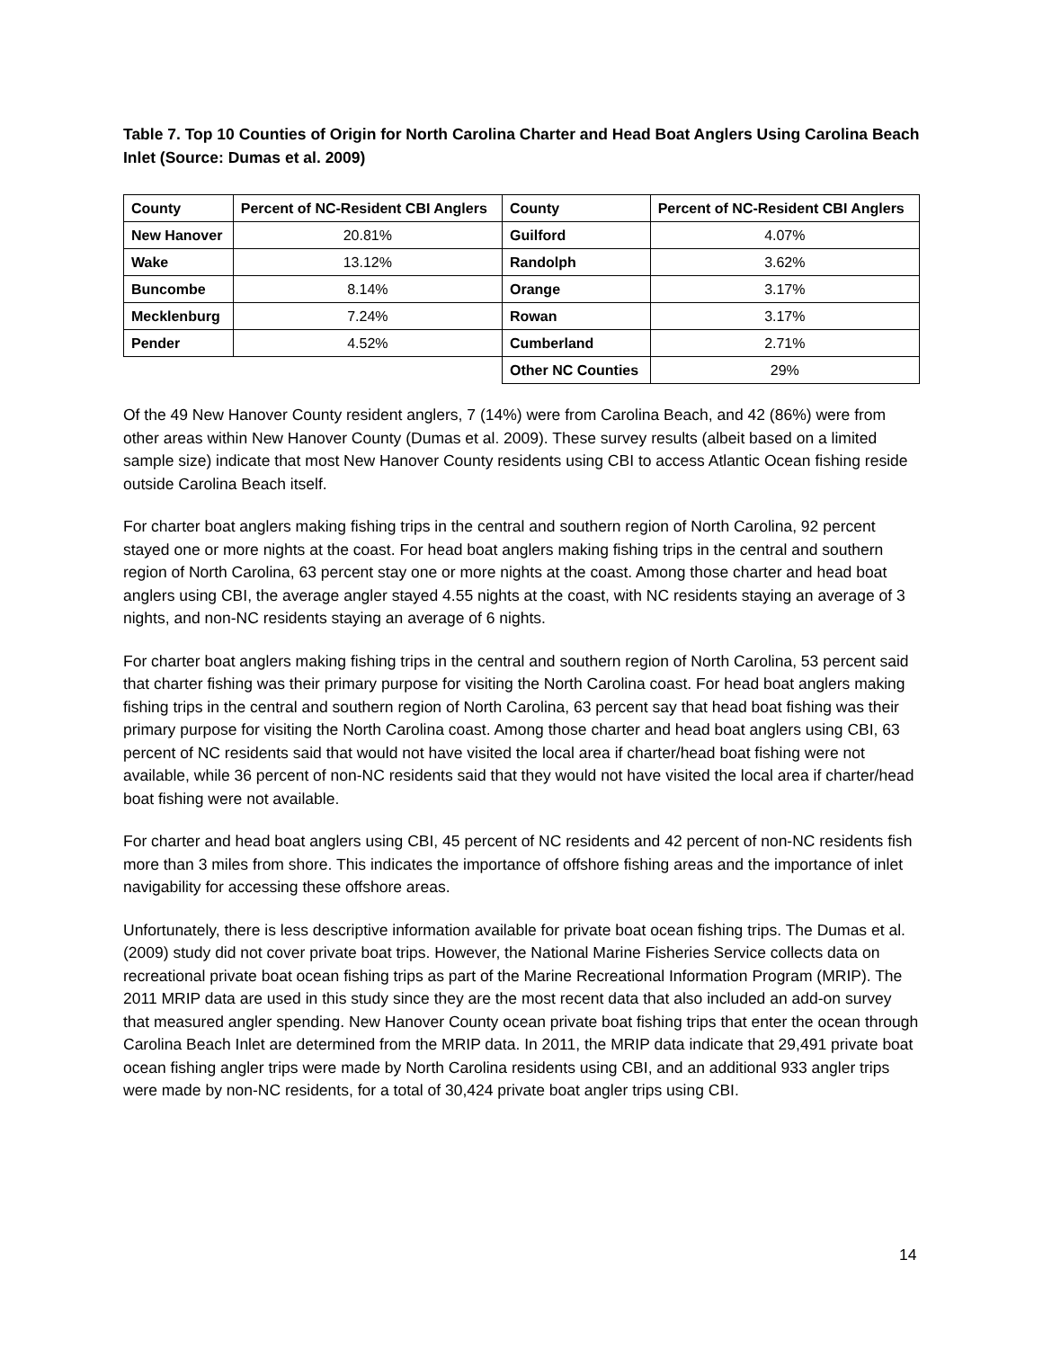Table 7. Top 10 Counties of Origin for North Carolina Charter and Head Boat Anglers Using Carolina Beach Inlet (Source: Dumas et al. 2009)
| County | Percent of NC-Resident CBI Anglers | County | Percent of NC-Resident CBI Anglers |
| --- | --- | --- | --- |
| New Hanover | 20.81% | Guilford | 4.07% |
| Wake | 13.12% | Randolph | 3.62% |
| Buncombe | 8.14% | Orange | 3.17% |
| Mecklenburg | 7.24% | Rowan | 3.17% |
| Pender | 4.52% | Cumberland | 2.71% |
| | | Other NC Counties | 29% |
Of the 49 New Hanover County resident anglers, 7 (14%) were from Carolina Beach, and 42 (86%) were from other areas within New Hanover County (Dumas et al. 2009). These survey results (albeit based on a limited sample size) indicate that most New Hanover County residents using CBI to access Atlantic Ocean fishing reside outside Carolina Beach itself.
For charter boat anglers making fishing trips in the central and southern region of North Carolina, 92 percent stayed one or more nights at the coast. For head boat anglers making fishing trips in the central and southern region of North Carolina, 63 percent stay one or more nights at the coast. Among those charter and head boat anglers using CBI, the average angler stayed 4.55 nights at the coast, with NC residents staying an average of 3 nights, and non-NC residents staying an average of 6 nights.
For charter boat anglers making fishing trips in the central and southern region of North Carolina, 53 percent said that charter fishing was their primary purpose for visiting the North Carolina coast. For head boat anglers making fishing trips in the central and southern region of North Carolina, 63 percent say that head boat fishing was their primary purpose for visiting the North Carolina coast. Among those charter and head boat anglers using CBI, 63 percent of NC residents said that would not have visited the local area if charter/head boat fishing were not available, while 36 percent of non-NC residents said that they would not have visited the local area if charter/head boat fishing were not available.
For charter and head boat anglers using CBI, 45 percent of NC residents and 42 percent of non-NC residents fish more than 3 miles from shore. This indicates the importance of offshore fishing areas and the importance of inlet navigability for accessing these offshore areas.
Unfortunately, there is less descriptive information available for private boat ocean fishing trips. The Dumas et al. (2009) study did not cover private boat trips. However, the National Marine Fisheries Service collects data on recreational private boat ocean fishing trips as part of the Marine Recreational Information Program (MRIP). The 2011 MRIP data are used in this study since they are the most recent data that also included an add-on survey that measured angler spending. New Hanover County ocean private boat fishing trips that enter the ocean through Carolina Beach Inlet are determined from the MRIP data. In 2011, the MRIP data indicate that 29,491 private boat ocean fishing angler trips were made by North Carolina residents using CBI, and an additional 933 angler trips were made by non-NC residents, for a total of 30,424 private boat angler trips using CBI.
14